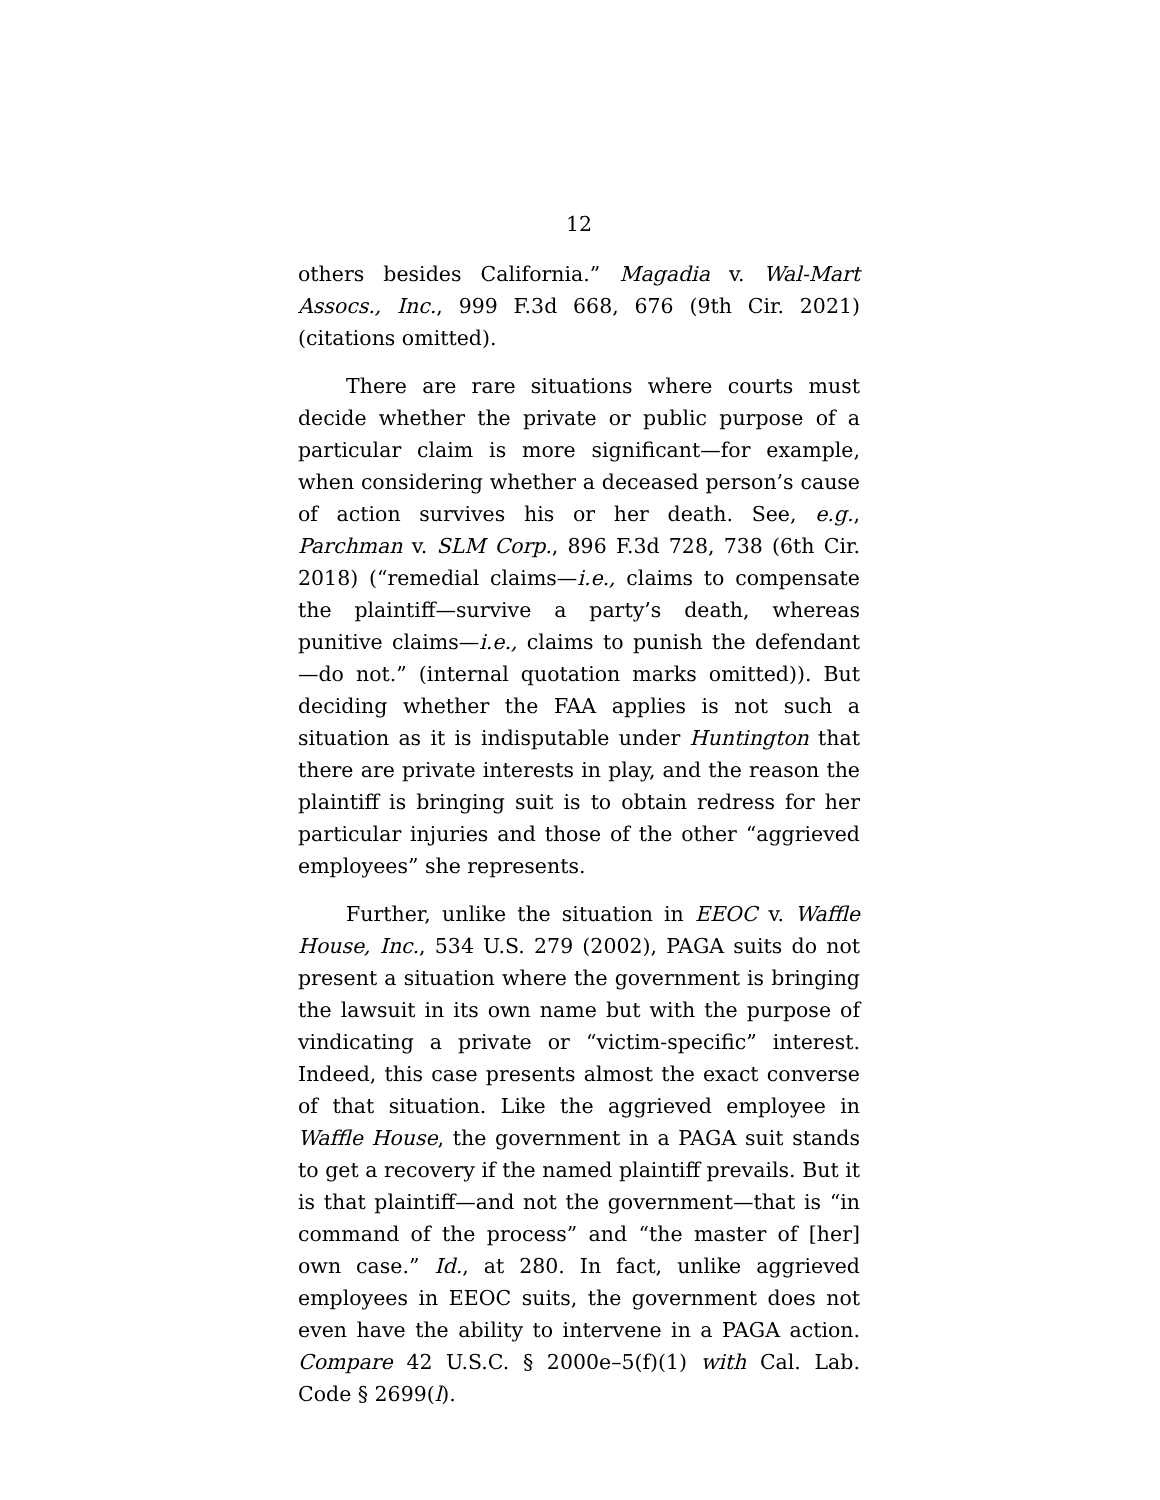12
others besides California.” Magadia v. Wal-Mart Assocs., Inc., 999 F.3d 668, 676 (9th Cir. 2021) (citations omitted).
There are rare situations where courts must decide whether the private or public purpose of a particular claim is more significant—for example, when considering whether a deceased person’s cause of action survives his or her death. See, e.g., Parchman v. SLM Corp., 896 F.3d 728, 738 (6th Cir. 2018) (“remedial claims—i.e., claims to compensate the plaintiff—survive a party’s death, whereas punitive claims—i.e., claims to punish the defendant—do not.” (internal quotation marks omitted)). But deciding whether the FAA applies is not such a situation as it is indisputable under Huntington that there are private interests in play, and the reason the plaintiff is bringing suit is to obtain redress for her particular injuries and those of the other “aggrieved employees” she represents.
Further, unlike the situation in EEOC v. Waffle House, Inc., 534 U.S. 279 (2002), PAGA suits do not present a situation where the government is bringing the lawsuit in its own name but with the purpose of vindicating a private or “victim-specific” interest. Indeed, this case presents almost the exact converse of that situation. Like the aggrieved employee in Waffle House, the government in a PAGA suit stands to get a recovery if the named plaintiff prevails. But it is that plaintiff—and not the government—that is “in command of the process” and “the master of [her] own case.” Id., at 280. In fact, unlike aggrieved employees in EEOC suits, the government does not even have the ability to intervene in a PAGA action. Compare 42 U.S.C. § 2000e–5(f)(1) with Cal. Lab. Code § 2699(l).